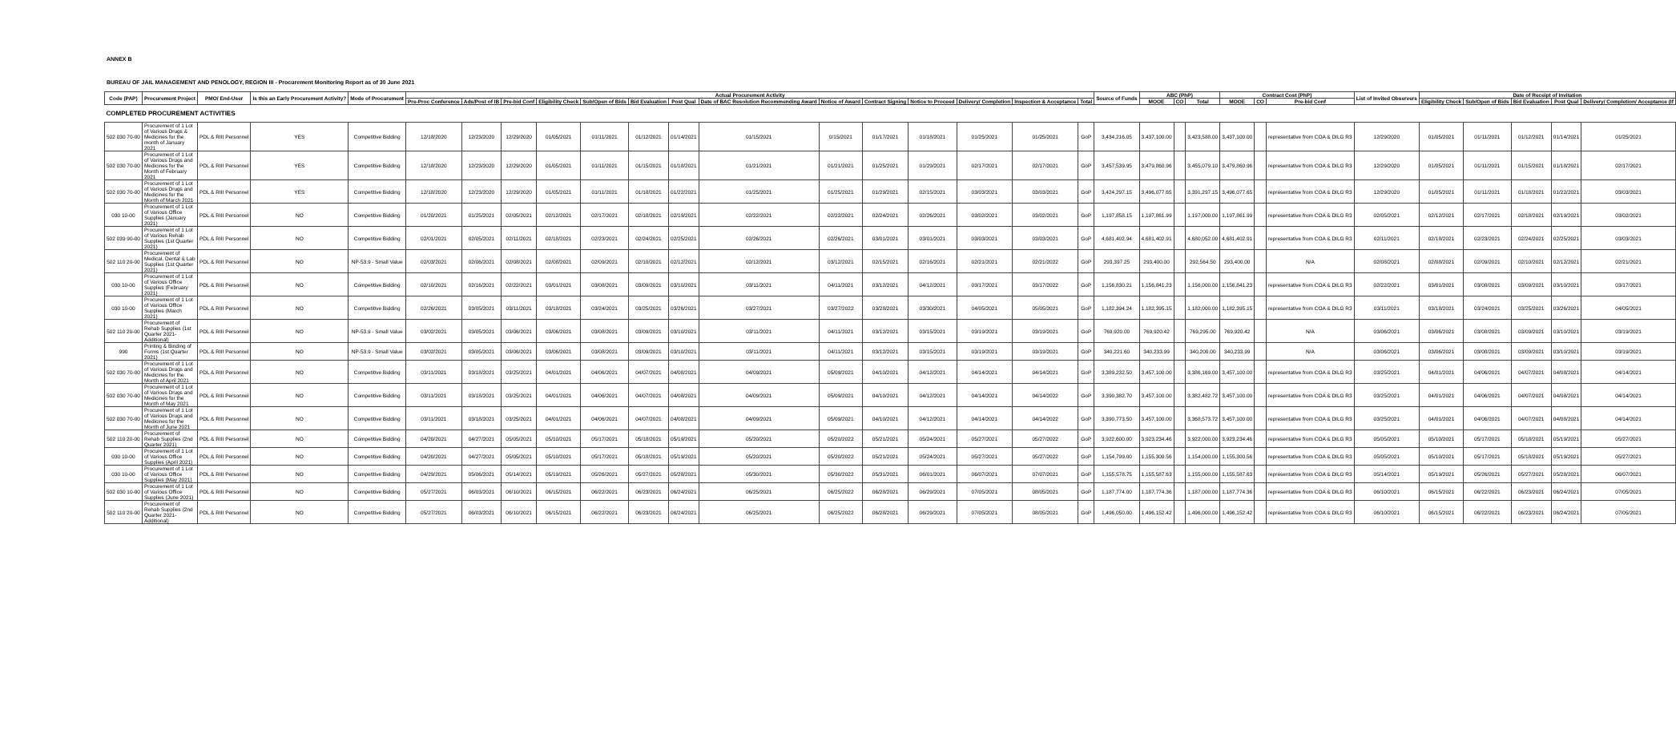ANNEX B
BUREAU OF JAIL MANAGEMENT AND PENOLOGY, REGION III - Procurement Monitoring Report as of 30 June 2021
| Code (PAP) | Procurement Project | PMO/ End-User | Is this an Early Procurement Activity? | Mode of Procurement | Actual Procurement Activity | | | | | | | | | | | | | | Source of Funds | ABC (PhP) | | | Contract Cost (PhP) | | | List of Invited Observers | Date of Receipt of Invitation | | | | |
| --- | --- | --- | --- | --- | --- | --- | --- | --- | --- | --- | --- | --- | --- | --- | --- | --- | --- | --- | --- | --- | --- | --- | --- | --- | --- | --- | --- | --- | --- | --- | --- |
| | | | | | Pre-Proc Conference | Ads/Post of IB | Pre-bid Conf | Eligibility Check | Sub/Open of Bids | Bid Evaluation | Post Qual | Date of BAC Resolution Recommending Award | Notice of Award | Contract Signing | Notice to Proceed | Delivery/ Completion | Inspection & Acceptance | Total | | MOOE | CO | Total | MOOE | CO | Pre-bid Conf | | Eligibility Check | Sub/Open of Bids | Bid Evaluation | Post Qual | Delivery/ Completion/ Acceptance (If |
| COMPLETED PROCUREMENT ACTIVITIES | | | | | | | | | | | | | | | | | | | | | | | | | | | | | | | |
| 502 030 70-00 | Procurement of 1 Lot of Various Drugs & Medicines for the month of January 2021 | PDL & RIII Personnel | YES | Competitive Bidding | 12/18/2020 | 12/23/2020 | 12/29/2020 | 01/05/2021 | 01/11/2021 | 01/12/2021 | 01/14/2021 | 01/15/2021 | 0/15/2021 | 01/17/2021 | 01/18/2021 | 01/25/2021 | 01/25/2021 | GoP | 3,434,216.05 | 3,437,100.00 | | 3,423,588.00 | 3,437,100.00 | | representative from COA & DILG R3 | 12/29/2020 | 01/05/2021 | 01/11/2021 | 01/12/2021 | 01/14/2021 | 01/25/2021 |
| 502 030 70-00 | Procurement of 1 Lot of Various Drugs and Medicines for the Month of February 2021 | PDL & RIII Personnel | YES | Competitive Bidding | 12/18/2020 | 12/23/2020 | 12/29/2020 | 01/05/2021 | 01/11/2021 | 01/15/2021 | 01/18/2021 | 01/21/2021 | 01/21/2021 | 01/25/2021 | 01/29/2021 | 02/17/2021 | 02/17/2021 | GoP | 3,457,539.95 | 3,479,860.96 | | 3,455,079.10 | 3,479,860.96 | | representative from COA & DILG R3 | 12/29/2020 | 01/05/2021 | 01/11/2021 | 01/15/2021 | 01/18/2021 | 02/17/2021 |
| 502 030 70-00 | Procurement of 1 Lot of Various Drugs and Medicines for the Month of March 2021 | PDL & RIII Personnel | YES | Competitive Bidding | 12/18/2020 | 12/23/2020 | 12/29/2020 | 01/05/2021 | 01/11/2021 | 01/18/2021 | 01/22/2021 | 01/25/2021 | 01/25/2021 | 01/29/2021 | 02/15/2021 | 03/03/2021 | 03/03/2021 | GoP | 3,424,297.15 | 3,496,077.65 | | 3,391,297.15 | 3,496,077.65 | | representative from COA & DILG R3 | 12/29/2020 | 01/05/2021 | 01/11/2021 | 01/18/2021 | 01/22/2021 | 03/03/2021 |
| 030 10-00 | Procurement of 1 Lot of Various Office Supplies (January 2021) | PDL & RIII Personnel | NO | Competitive Bidding | 01/20/2021 | 01/25/2021 | 02/05/2021 | 02/12/2021 | 02/17/2021 | 02/18/2021 | 02/19/2021 | 02/22/2021 | 02/22/2021 | 02/24/2021 | 02/26/2021 | 03/02/2021 | 03/02/2021 | GoP | 1,197,858.15 | 1,197,861.99 | | 1,197,000.00 | 1,197,861.99 | | representative from COA & DILG R3 | 02/05/2021 | 02/12/2021 | 02/17/2021 | 02/18/2021 | 02/19/2021 | 03/02/2021 |
| 502 039 90-00 | Procurement of 1 Lot of Various Rehab Supplies (1st Quarter 2021) | PDL & RIII Personnel | NO | Competitive Bidding | 02/01/2021 | 02/05/2021 | 02/11/2021 | 02/18/2021 | 02/23/2021 | 02/24/2021 | 02/25/2021 | 02/26/2021 | 02/26/2021 | 03/01/2021 | 03/01/2021 | 03/03/2021 | 03/03/2021 | GoP | 4,681,402.94 | 4,681,402.91 | | 4,680,052.00 | 4,681,402.91 | | representative from COA & DILG R3 | 02/11/2021 | 02/18/2021 | 02/23/2021 | 02/24/2021 | 02/25/2021 | 03/03/2021 |
| 502 110 20-00 | Procurement of Medical, Dental & Lab Supplies (1st Quarter 2021) | PDL & RIII Personnel | NO | NP-53.9 - Small Value | 02/03/2021 | 02/06/2021 | 02/08/2021 | 02/08/2021 | 02/09/2021 | 02/10/2021 | 02/12/2021 | 02/12/2021 | 03/12/2021 | 02/15/2021 | 02/16/2021 | 02/21/2021 | 02/21/2022 | GoP | 293,397.25 | 293,400.00 | | 292,564.50 | 293,400.00 | | N/A | 02/08/2021 | 02/08/2021 | 02/09/2021 | 02/10/2021 | 02/12/2021 | 02/21/2021 |
| 030 10-00 | Procurement of 1 Lot of Various Office Supplies (February 2021) | PDL & RIII Personnel | NO | Competitive Bidding | 02/10/2021 | 02/16/2021 | 02/22/2021 | 03/01/2021 | 03/08/2021 | 03/09/2021 | 03/10/2021 | 03/11/2021 | 04/11/2021 | 03/12/2021 | 04/12/2021 | 03/17/2021 | 03/17/2022 | GoP | 1,156,830.21 | 1,156,841.23 | | 1,156,000.00 | 1,156,841.23 | | representative from COA & DILG R3 | 02/22/2021 | 03/01/2021 | 03/08/2021 | 03/09/2021 | 03/10/2021 | 03/17/2021 |
| 030 10-00 | Procurement of 1 Lot of Various Office Supplies (March 2021) | PDL & RIII Personnel | NO | Competitive Bidding | 02/26/2021 | 03/05/2021 | 03/11/2021 | 03/18/2021 | 03/24/2021 | 03/25/2021 | 03/26/2021 | 03/27/2021 | 03/27/2022 | 03/28/2021 | 03/30/2021 | 04/05/2021 | 05/05/2021 | GoP | 1,182,394.24 | 1,182,395.15 | | 1,182,000.00 | 1,182,395.15 | | representative from COA & DILG R3 | 03/11/2021 | 03/18/2021 | 03/24/2021 | 03/25/2021 | 03/26/2021 | 04/05/2021 |
| 502 110 20-00 | Procurement of Rehab Supplies (1st Quarter 2021- Additional) | PDL & RIII Personnel | NO | NP-53.9 - Small Value | 03/02/2021 | 03/05/2021 | 03/06/2021 | 03/06/2021 | 03/08/2021 | 03/09/2021 | 03/10/2021 | 03/11/2021 | 04/11/2021 | 03/12/2021 | 03/15/2021 | 03/19/2021 | 03/19/2021 | GoP | 769,920.00 | 769,920.42 | | 769,295.00 | 769,920.42 | | N/A | 03/06/2021 | 03/06/2021 | 03/08/2021 | 03/09/2021 | 03/10/2021 | 03/19/2021 |
| 990 | Printing & Binding of Forms (1st Quarter 2021) | PDL & RIII Personnel | NO | NP-53.9 - Small Value | 03/02/2021 | 03/05/2021 | 03/06/2021 | 03/06/2021 | 03/08/2021 | 03/09/2021 | 03/10/2021 | 03/11/2021 | 04/11/2021 | 03/12/2021 | 03/15/2021 | 03/19/2021 | 03/19/2021 | GoP | 340,221.60 | 340,233.99 | | 340,200.00 | 340,233.99 | | N/A | 03/06/2021 | 03/06/2021 | 03/08/2021 | 03/09/2021 | 03/10/2021 | 03/19/2021 |
| 502 030 70-00 | Procurement of 1 Lot of Various Drugs and Medicines for the Month of April 2021 | PDL & RIII Personnel | NO | Competitive Bidding | 03/11/2021 | 03/18/2021 | 03/25/2021 | 04/01/2021 | 04/06/2021 | 04/07/2021 | 04/08/2021 | 04/09/2021 | 05/09/2021 | 04/10/2021 | 04/12/2021 | 04/14/2021 | 04/14/2021 | GoP | 3,389,232.50 | 3,457,100.00 | | 3,386,169.00 | 3,457,100.00 | | representative from COA & DILG R3 | 03/25/2021 | 04/01/2021 | 04/06/2021 | 04/07/2021 | 04/08/2021 | 04/14/2021 |
| 502 030 70-00 | Procurement of 1 Lot of Various Drugs and Medicines for the Month of May 2021 | PDL & RIII Personnel | NO | Competitive Bidding | 03/11/2021 | 03/18/2021 | 03/25/2021 | 04/01/2021 | 04/06/2021 | 04/07/2021 | 04/08/2021 | 04/09/2021 | 05/09/2021 | 04/10/2021 | 04/12/2021 | 04/14/2021 | 04/14/2022 | GoP | 3,390,382.70 | 3,457,100.00 | | 3,382,482.72 | 3,457,100.00 | | representative from COA & DILG R3 | 03/25/2021 | 04/01/2021 | 04/06/2021 | 04/07/2021 | 04/08/2021 | 04/14/2021 |
| 502 030 70-00 | Procurement of 1 Lot of Various Drugs and Medicines for the Month of June 2021 | PDL & RIII Personnel | NO | Competitive Bidding | 03/11/2021 | 03/18/2021 | 03/25/2021 | 04/01/2021 | 04/06/2021 | 04/07/2021 | 04/08/2021 | 04/09/2021 | 05/09/2021 | 04/10/2021 | 04/12/2021 | 04/14/2021 | 04/14/2022 | GoP | 3,390,773.50 | 3,457,100.00 | | 3,368,573.72 | 3,457,100.00 | | representative from COA & DILG R3 | 03/25/2021 | 04/01/2021 | 04/06/2021 | 04/07/2021 | 04/08/2021 | 04/14/2021 |
| 502 110 20-00 | Procurement of Rehab Supplies (2nd Quarter 2021) | PDL & RIII Personnel | NO | Competitive Bidding | 04/20/2021 | 04/27/2021 | 05/05/2021 | 05/10/2021 | 05/17/2021 | 05/18/2021 | 05/19/2021 | 05/20/2021 | 05/20/2022 | 05/21/2021 | 05/24/2021 | 05/27/2021 | 05/27/2022 | GoP | 3,922,600.00 | 3,923,234.46 | | 3,922,000.00 | 3,923,234.46 | | representative from COA & DILG R3 | 05/05/2021 | 05/10/2021 | 05/17/2021 | 05/18/2021 | 05/19/2021 | 05/27/2021 |
| 030 10-00 | Procurement of 1 Lot of Various Office Supplies (April 2021) | PDL & RIII Personnel | NO | Competitive Bidding | 04/20/2021 | 04/27/2021 | 05/05/2021 | 05/10/2021 | 05/17/2021 | 05/18/2021 | 05/19/2021 | 05/20/2021 | 05/20/2022 | 05/21/2021 | 05/24/2021 | 05/27/2021 | 05/27/2022 | GoP | 1,154,799.00 | 1,155,300.56 | | 1,154,000.00 | 1,155,300.56 | | representative from COA & DILG R3 | 05/05/2021 | 05/10/2021 | 05/17/2021 | 05/18/2021 | 05/19/2021 | 05/27/2021 |
| 030 10-00 | Procurement of 1 Lot of Various Office Supplies (May 2021) | PDL & RIII Personnel | NO | Competitive Bidding | 04/29/2021 | 05/06/2021 | 05/14/2021 | 05/19/2021 | 05/26/2021 | 05/27/2021 | 05/28/2021 | 05/30/2021 | 05/30/2022 | 05/31/2021 | 06/01/2021 | 06/07/2021 | 07/07/2021 | GoP | 1,155,578.75 | 1,155,587.63 | | 1,155,000.00 | 1,155,587.63 | | representative from COA & DILG R3 | 05/14/2021 | 05/19/2021 | 05/26/2021 | 05/27/2021 | 05/28/2021 | 06/07/2021 |
| 502 030 10-00 | Procurement of 1 Lot of Various Office Supplies (June 2021) | PDL & RIII Personnel | NO | Competitive Bidding | 05/27/2021 | 06/03/2021 | 06/10/2021 | 06/15/2021 | 06/22/2021 | 06/23/2021 | 06/24/2021 | 06/25/2021 | 06/25/2022 | 06/28/2021 | 06/29/2021 | 07/05/2021 | 08/05/2021 | GoP | 1,187,774.00 | 1,187,774.36 | | 1,187,000.00 | 1,187,774.36 | | representative from COA & DILG R3 | 06/10/2021 | 06/15/2021 | 06/22/2021 | 06/23/2021 | 06/24/2021 | 07/05/2021 |
| 502 110 20-00 | Procurement of Rehab Supplies (2nd Quarter 2021- Additional) | PDL & RIII Personnel | NO | Competitive Bidding | 05/27/2021 | 06/03/2021 | 06/10/2021 | 06/15/2021 | 06/22/2021 | 06/23/2021 | 06/24/2021 | 06/25/2021 | 06/25/2022 | 06/28/2021 | 06/29/2021 | 07/05/2021 | 08/05/2021 | GoP | 1,496,050.00 | 1,496,152.42 | | 1,496,000.00 | 1,496,152.42 | | representative from COA & DILG R3 | 06/10/2021 | 06/15/2021 | 06/22/2021 | 06/23/2021 | 06/24/2021 | 07/05/2021 |